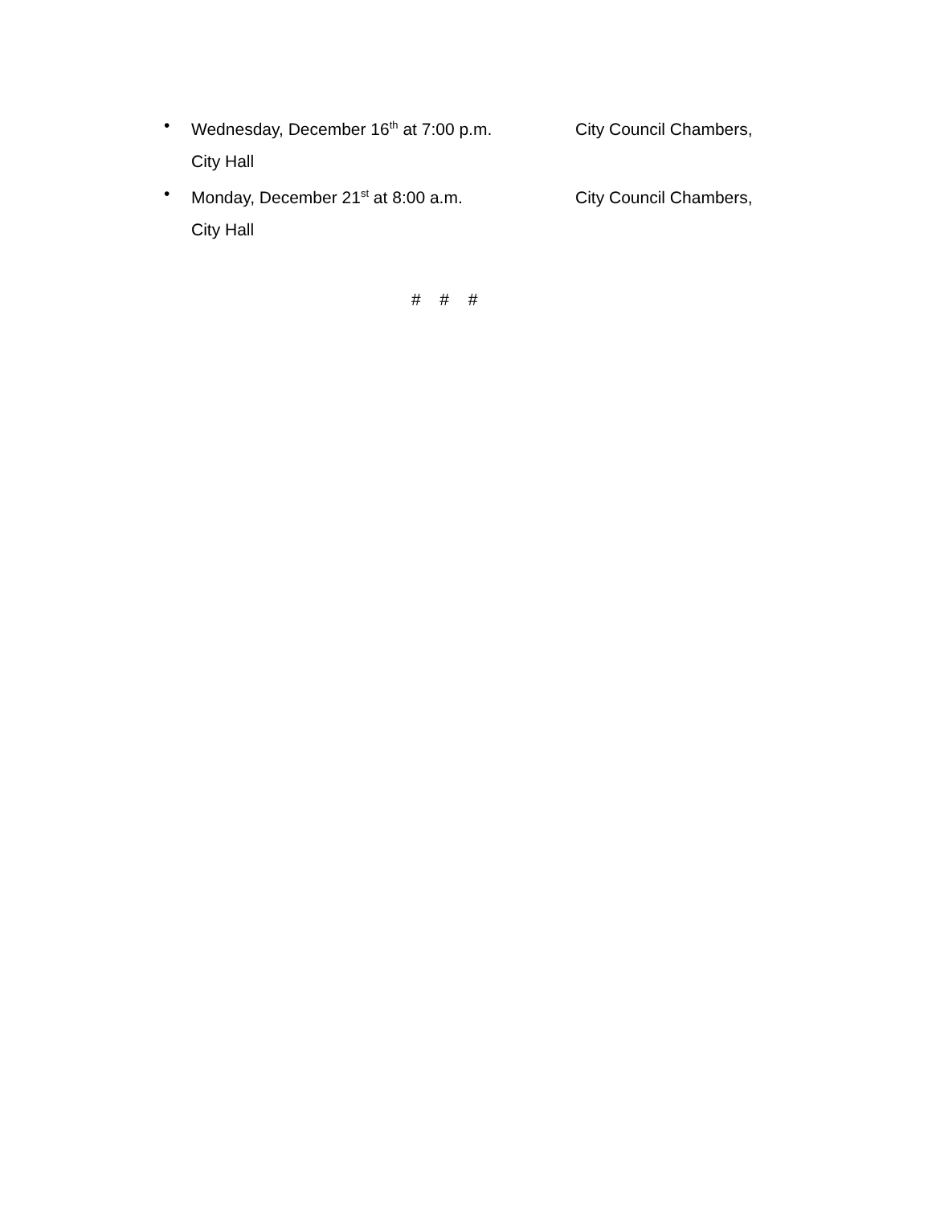• Wednesday, December 16<sup>th</sup> at 7:00 p.m. City Council Chambers,
City Hall
• Monday, December 21<sup>st</sup> at 8:00 a.m. City Council Chambers,
City Hall
# # #